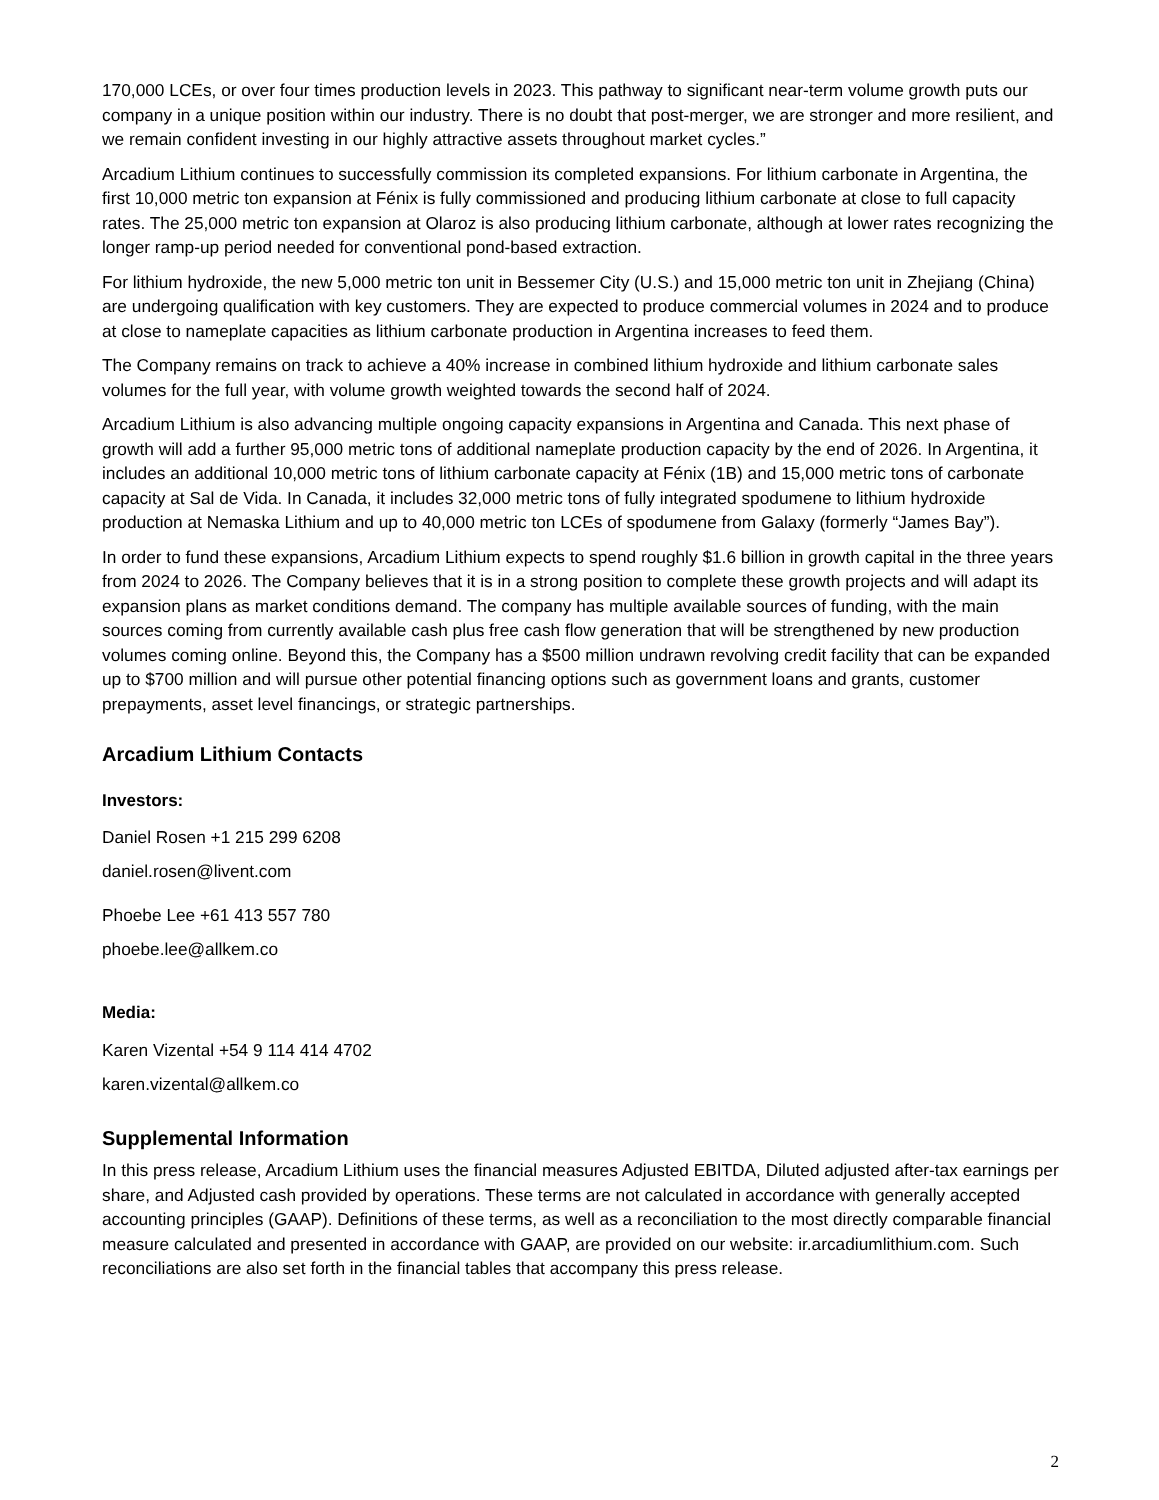170,000 LCEs, or over four times production levels in 2023. This pathway to significant near-term volume growth puts our company in a unique position within our industry. There is no doubt that post-merger, we are stronger and more resilient, and we remain confident investing in our highly attractive assets throughout market cycles.”
Arcadium Lithium continues to successfully commission its completed expansions. For lithium carbonate in Argentina, the first 10,000 metric ton expansion at Fénix is fully commissioned and producing lithium carbonate at close to full capacity rates. The 25,000 metric ton expansion at Olaroz is also producing lithium carbonate, although at lower rates recognizing the longer ramp-up period needed for conventional pond-based extraction.
For lithium hydroxide, the new 5,000 metric ton unit in Bessemer City (U.S.) and 15,000 metric ton unit in Zhejiang (China) are undergoing qualification with key customers. They are expected to produce commercial volumes in 2024 and to produce at close to nameplate capacities as lithium carbonate production in Argentina increases to feed them.
The Company remains on track to achieve a 40% increase in combined lithium hydroxide and lithium carbonate sales volumes for the full year, with volume growth weighted towards the second half of 2024.
Arcadium Lithium is also advancing multiple ongoing capacity expansions in Argentina and Canada. This next phase of growth will add a further 95,000 metric tons of additional nameplate production capacity by the end of 2026. In Argentina, it includes an additional 10,000 metric tons of lithium carbonate capacity at Fénix (1B) and 15,000 metric tons of carbonate capacity at Sal de Vida. In Canada, it includes 32,000 metric tons of fully integrated spodumene to lithium hydroxide production at Nemaska Lithium and up to 40,000 metric ton LCEs of spodumene from Galaxy (formerly “James Bay”).
In order to fund these expansions, Arcadium Lithium expects to spend roughly $1.6 billion in growth capital in the three years from 2024 to 2026. The Company believes that it is in a strong position to complete these growth projects and will adapt its expansion plans as market conditions demand. The company has multiple available sources of funding, with the main sources coming from currently available cash plus free cash flow generation that will be strengthened by new production volumes coming online. Beyond this, the Company has a $500 million undrawn revolving credit facility that can be expanded up to $700 million and will pursue other potential financing options such as government loans and grants, customer prepayments, asset level financings, or strategic partnerships.
Arcadium Lithium Contacts
Investors:
Daniel Rosen +1 215 299 6208
daniel.rosen@livent.com
Phoebe Lee +61 413 557 780
phoebe.lee@allkem.co
Media:
Karen Vizental +54 9 114 414 4702
karen.vizental@allkem.co
Supplemental Information
In this press release, Arcadium Lithium uses the financial measures Adjusted EBITDA, Diluted adjusted after-tax earnings per share, and Adjusted cash provided by operations. These terms are not calculated in accordance with generally accepted accounting principles (GAAP). Definitions of these terms, as well as a reconciliation to the most directly comparable financial measure calculated and presented in accordance with GAAP, are provided on our website: ir.arcadiumlithium.com. Such reconciliations are also set forth in the financial tables that accompany this press release.
2